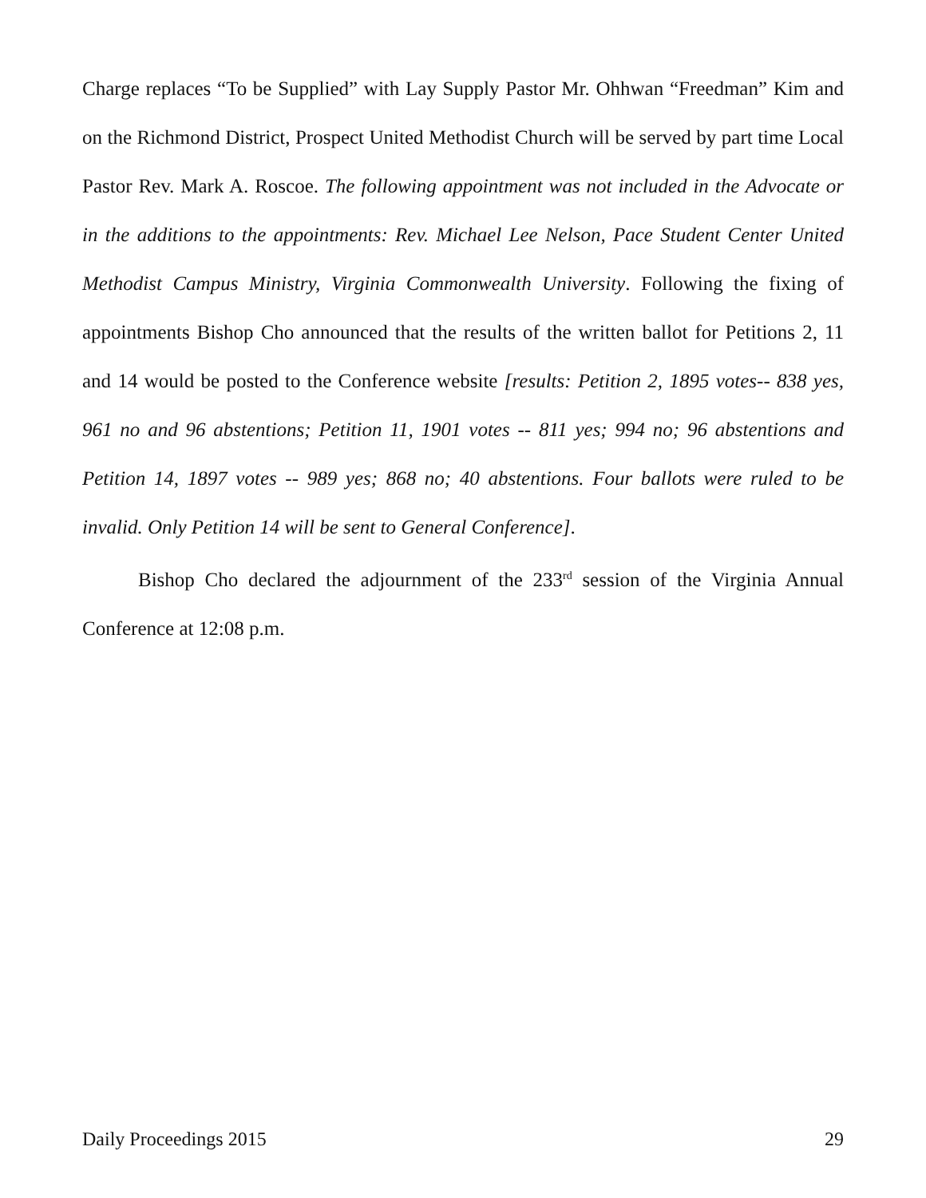Charge replaces “To be Supplied” with Lay Supply Pastor Mr. Ohhwan “Freedman” Kim and on the Richmond District, Prospect United Methodist Church will be served by part time Local Pastor Rev. Mark A. Roscoe. The following appointment was not included in the Advocate or in the additions to the appointments: Rev. Michael Lee Nelson, Pace Student Center United Methodist Campus Ministry, Virginia Commonwealth University. Following the fixing of appointments Bishop Cho announced that the results of the written ballot for Petitions 2, 11 and 14 would be posted to the Conference website [results: Petition 2, 1895 votes-- 838 yes, 961 no and 96 abstentions; Petition 11, 1901 votes -- 811 yes; 994 no; 96 abstentions and Petition 14, 1897 votes -- 989 yes; 868 no; 40 abstentions. Four ballots were ruled to be invalid. Only Petition 14 will be sent to General Conference].
Bishop Cho declared the adjournment of the 233<sup>rd</sup> session of the Virginia Annual Conference at 12:08 p.m.
Daily Proceedings 2015 29